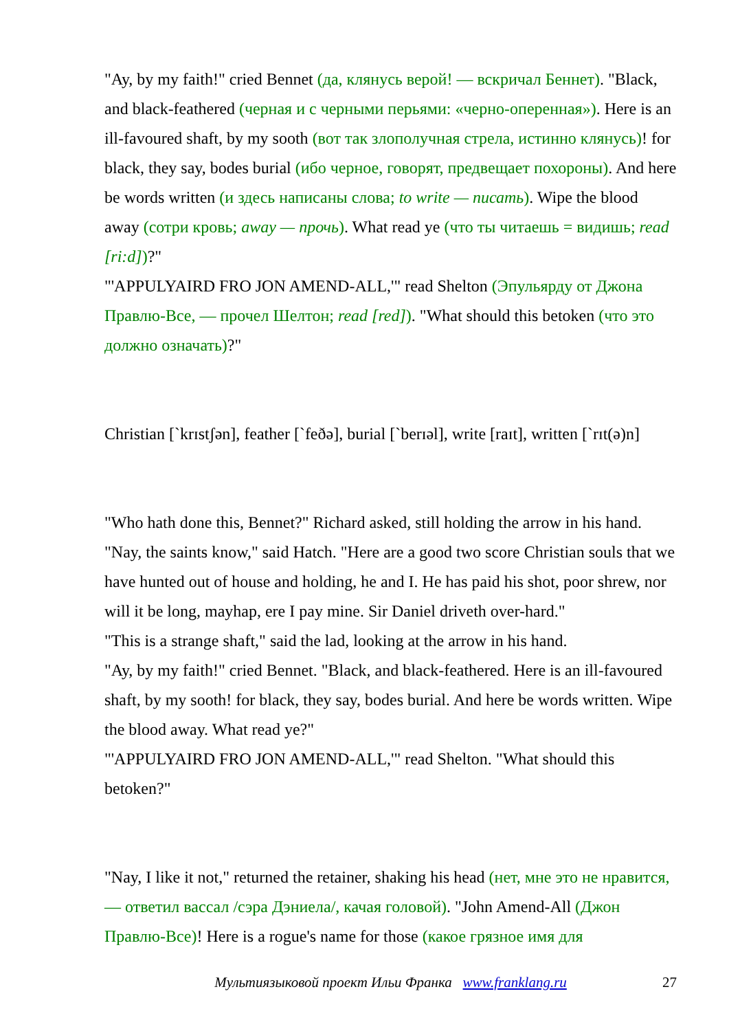"Ay, by my faith!" cried Bennet (да, клянусь верой! — вскричал Беннет). "Black, and black-feathered (черная и с черными перьями: «черно-оперенная»). Here is an ill-favoured shaft, by my sooth (вот так злополучная стрела, истинно клянусь)! for black, they say, bodes burial (ибо черное, говорят, предвещает похороны). And here be words written (и здесь написаны слова; to write — писать). Wipe the blood away (сотри кровь; away — прочь). What read ye (что ты читаешь = видишь; read [ri:d])?"
"'APPULYAIRD FRO JON AMEND-ALL,'" read Shelton (Эпульярду от Джона Правлю-Все, — прочел Шелтон; read [red]). "What should this betoken (что это должно означать)?"
Christian [`krɪstʃən], feather [`feðə], burial [`berɪəl], write [raɪt], written [`rɪt(ə)n]
"Who hath done this, Bennet?" Richard asked, still holding the arrow in his hand.
"Nay, the saints know," said Hatch. "Here are a good two score Christian souls that we have hunted out of house and holding, he and I. He has paid his shot, poor shrew, nor will it be long, mayhap, ere I pay mine. Sir Daniel driveth over-hard."
"This is a strange shaft," said the lad, looking at the arrow in his hand.
"Ay, by my faith!" cried Bennet. "Black, and black-feathered. Here is an ill-favoured shaft, by my sooth! for black, they say, bodes burial. And here be words written. Wipe the blood away. What read ye?"
"'APPULYAIRD FRO JON AMEND-ALL,'" read Shelton. "What should this betoken?"
"Nay, I like it not," returned the retainer, shaking his head (нет, мне это не нравится, — ответил вассал /сэра Дэниела/, качая головой). "John Amend-All (Джон Правлю-Все)! Here is a rogue's name for those (какое грязное имя для
Мультиязыковой проект Ильи Франка www.franklang.ru 27